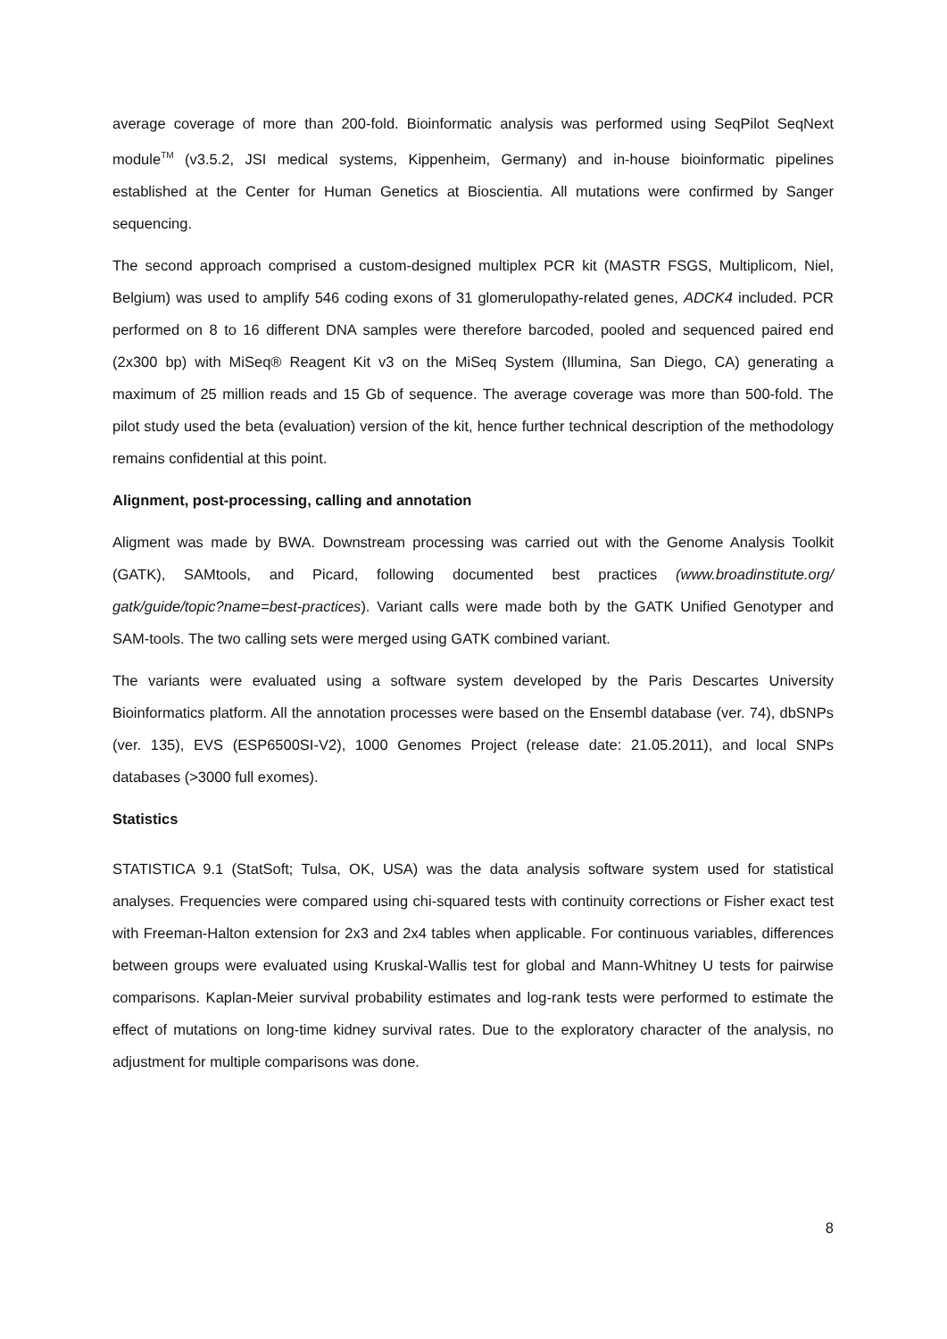average coverage of more than 200-fold. Bioinformatic analysis was performed using SeqPilot SeqNext module<sup>TM</sup> (v3.5.2, JSI medical systems, Kippenheim, Germany) and in-house bioinformatic pipelines established at the Center for Human Genetics at Bioscientia. All mutations were confirmed by Sanger sequencing.
The second approach comprised a custom-designed multiplex PCR kit (MASTR FSGS, Multiplicom, Niel, Belgium) was used to amplify 546 coding exons of 31 glomerulopathy-related genes, ADCK4 included. PCR performed on 8 to 16 different DNA samples were therefore barcoded, pooled and sequenced paired end (2x300 bp) with MiSeq® Reagent Kit v3 on the MiSeq System (Illumina, San Diego, CA) generating a maximum of 25 million reads and 15 Gb of sequence. The average coverage was more than 500-fold. The pilot study used the beta (evaluation) version of the kit, hence further technical description of the methodology remains confidential at this point.
Alignment, post-processing, calling and annotation
Aligment was made by BWA. Downstream processing was carried out with the Genome Analysis Toolkit (GATK), SAMtools, and Picard, following documented best practices (www.broadinstitute.org/ gatk/guide/topic?name=best-practices). Variant calls were made both by the GATK Unified Genotyper and SAM-tools. The two calling sets were merged using GATK combined variant.
The variants were evaluated using a software system developed by the Paris Descartes University Bioinformatics platform. All the annotation processes were based on the Ensembl database (ver. 74), dbSNPs (ver. 135), EVS (ESP6500SI-V2), 1000 Genomes Project (release date: 21.05.2011), and local SNPs databases (>3000 full exomes).
Statistics
STATISTICA 9.1 (StatSoft; Tulsa, OK, USA) was the data analysis software system used for statistical analyses. Frequencies were compared using chi-squared tests with continuity corrections or Fisher exact test with Freeman-Halton extension for 2x3 and 2x4 tables when applicable. For continuous variables, differences between groups were evaluated using Kruskal-Wallis test for global and Mann-Whitney U tests for pairwise comparisons. Kaplan-Meier survival probability estimates and log-rank tests were performed to estimate the effect of mutations on long-time kidney survival rates. Due to the exploratory character of the analysis, no adjustment for multiple comparisons was done.
8